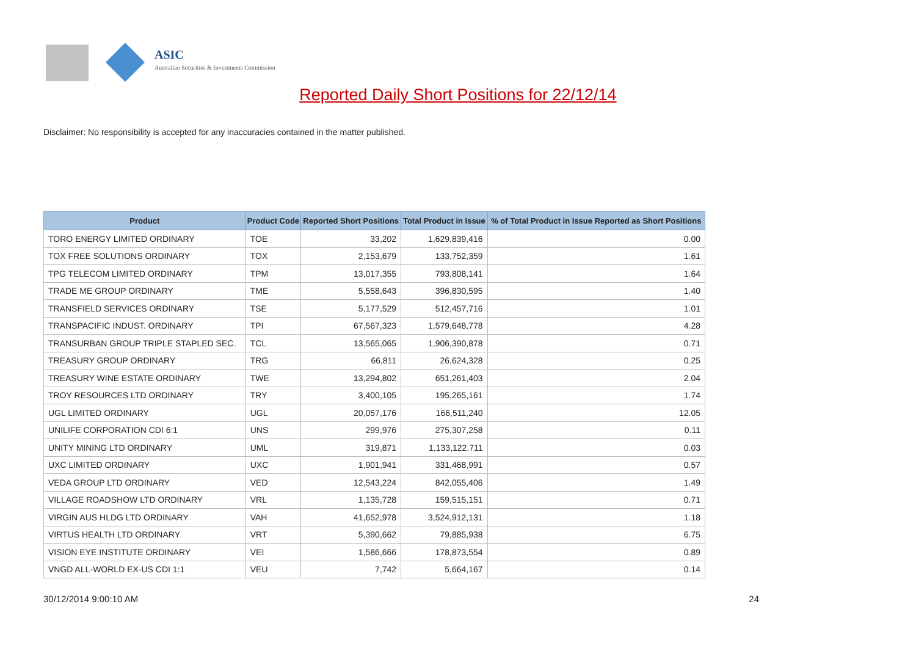ASIC
Australian Securities & Investments Commission
Reported Daily Short Positions for 22/12/14
Disclaimer: No responsibility is accepted for any inaccuracies contained in the matter published.
| Product | Product Code | Reported Short Positions | Total Product in Issue | % of Total Product in Issue Reported as Short Positions |
| --- | --- | --- | --- | --- |
| TORO ENERGY LIMITED ORDINARY | TOE | 33,202 | 1,629,839,416 | 0.00 |
| TOX FREE SOLUTIONS ORDINARY | TOX | 2,153,679 | 133,752,359 | 1.61 |
| TPG TELECOM LIMITED ORDINARY | TPM | 13,017,355 | 793,808,141 | 1.64 |
| TRADE ME GROUP ORDINARY | TME | 5,558,643 | 396,830,595 | 1.40 |
| TRANSFIELD SERVICES ORDINARY | TSE | 5,177,529 | 512,457,716 | 1.01 |
| TRANSPACIFIC INDUST. ORDINARY | TPI | 67,567,323 | 1,579,648,778 | 4.28 |
| TRANSURBAN GROUP TRIPLE STAPLED SEC. | TCL | 13,565,065 | 1,906,390,878 | 0.71 |
| TREASURY GROUP ORDINARY | TRG | 66,811 | 26,624,328 | 0.25 |
| TREASURY WINE ESTATE ORDINARY | TWE | 13,294,802 | 651,261,403 | 2.04 |
| TROY RESOURCES LTD ORDINARY | TRY | 3,400,105 | 195,265,161 | 1.74 |
| UGL LIMITED ORDINARY | UGL | 20,057,176 | 166,511,240 | 12.05 |
| UNILIFE CORPORATION CDI 6:1 | UNS | 299,976 | 275,307,258 | 0.11 |
| UNITY MINING LTD ORDINARY | UML | 319,871 | 1,133,122,711 | 0.03 |
| UXC LIMITED ORDINARY | UXC | 1,901,941 | 331,468,991 | 0.57 |
| VEDA GROUP LTD ORDINARY | VED | 12,543,224 | 842,055,406 | 1.49 |
| VILLAGE ROADSHOW LTD ORDINARY | VRL | 1,135,728 | 159,515,151 | 0.71 |
| VIRGIN AUS HLDG LTD ORDINARY | VAH | 41,652,978 | 3,524,912,131 | 1.18 |
| VIRTUS HEALTH LTD ORDINARY | VRT | 5,390,662 | 79,885,938 | 6.75 |
| VISION EYE INSTITUTE ORDINARY | VEI | 1,586,666 | 178,873,554 | 0.89 |
| VNGD ALL-WORLD EX-US CDI 1:1 | VEU | 7,742 | 5,664,167 | 0.14 |
30/12/2014 9:00:10 AM 24